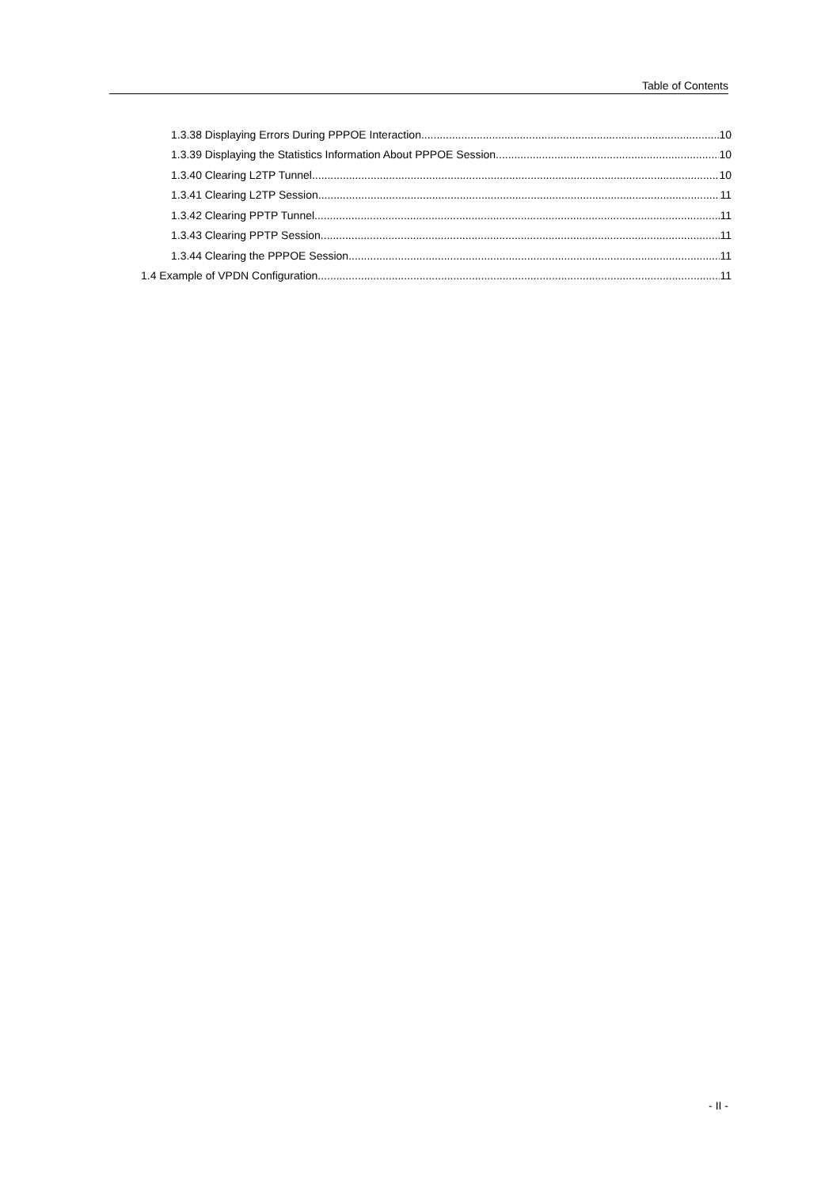Table of Contents
1.3.38 Displaying Errors During PPPOE Interaction 10
1.3.39 Displaying the Statistics Information About PPPOE Session 10
1.3.40 Clearing L2TP Tunnel 10
1.3.41 Clearing L2TP Session 11
1.3.42 Clearing PPTP Tunnel 11
1.3.43 Clearing PPTP Session 11
1.3.44 Clearing the PPPOE Session 11
1.4 Example of VPDN Configuration 11
- II -